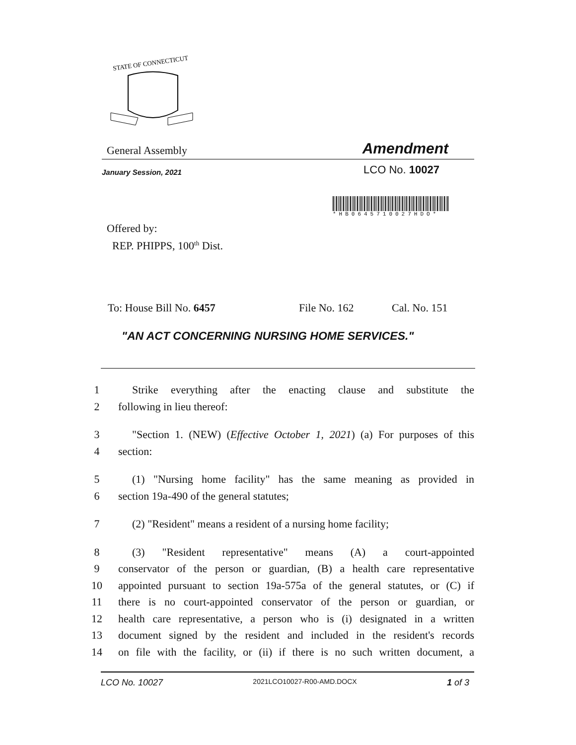STATE OF CONNECTICUT
General Assembly Amendment
January Session, 2021 LCO No. 10027
*HB0645710027HDO*
Offered by:
REP. PHIPPS, 100<sup>th</sup> Dist.
To: House Bill No. 6457 File No. 162 Cal. No. 151
"AN ACT CONCERNING NURSING HOME SERVICES."
1 Strike everything after the enacting clause and substitute the
2 following in lieu thereof:
3 "Section 1. (NEW) (Effective October 1, 2021) (a) For purposes of this
4 section:
5 (1) "Nursing home facility" has the same meaning as provided in
6 section 19a-490 of the general statutes;
7 (2) "Resident" means a resident of a nursing home facility;
8 (3) "Resident representative" means (A) a court-appointed
9 conservator of the person or guardian, (B) a health care representative
10 appointed pursuant to section 19a-575a of the general statutes, or (C) if
11 there is no court-appointed conservator of the person or guardian, or
12 health care representative, a person who is (i) designated in a written
13 document signed by the resident and included in the resident's records
14 on file with the facility, or (ii) if there is no such written document, a
LCO No. 10027 2021LCO10027-R00-AMD.DOCX 1 of 3